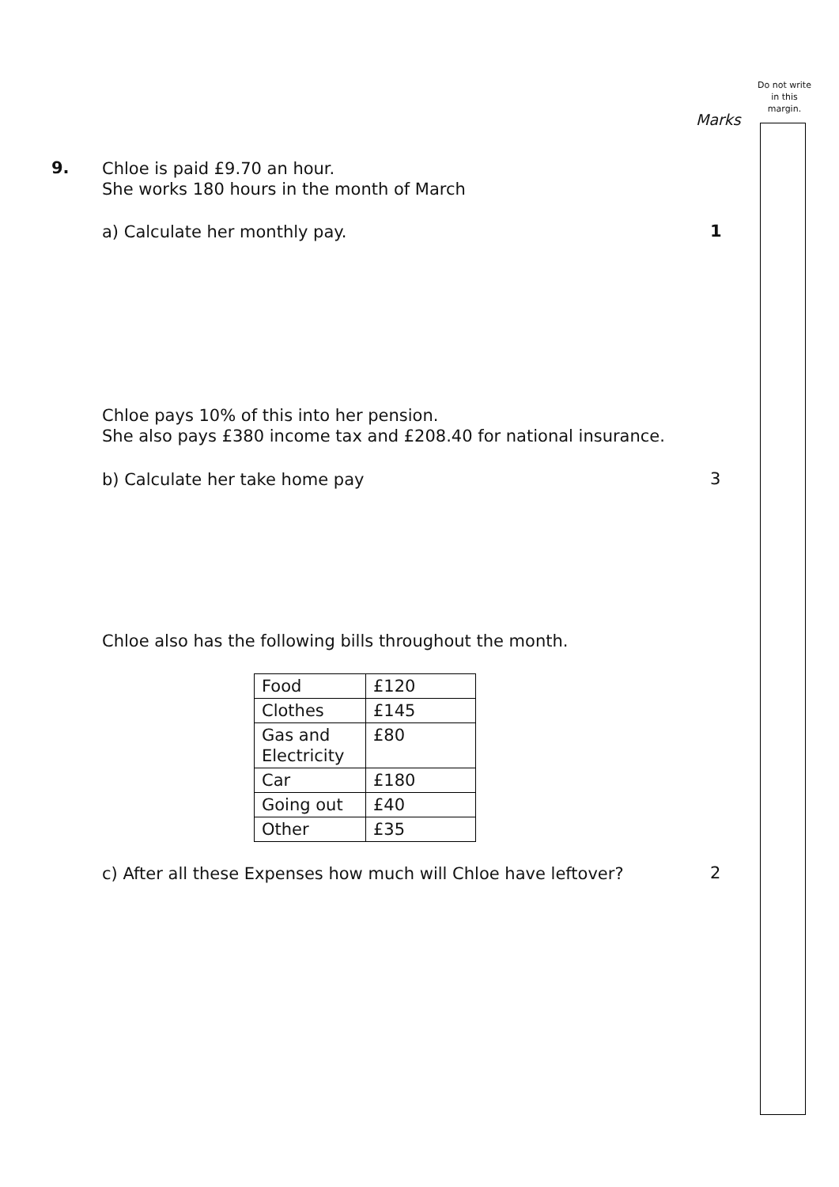Do not write in this margin.
Marks
9. Chloe is paid £9.70 an hour.
She works 180 hours in the month of March
a) Calculate her monthly pay. 1
Chloe pays 10% of this into her pension.
She also pays £380 income tax and £208.40 for national insurance.
b) Calculate her take home pay 3
Chloe also has the following bills throughout the month.
| Food | £120 |
| Clothes | £145 |
| Gas and Electricity | £80 |
| Car | £180 |
| Going out | £40 |
| Other | £35 |
c) After all these Expenses how much will Chloe have leftover? 2